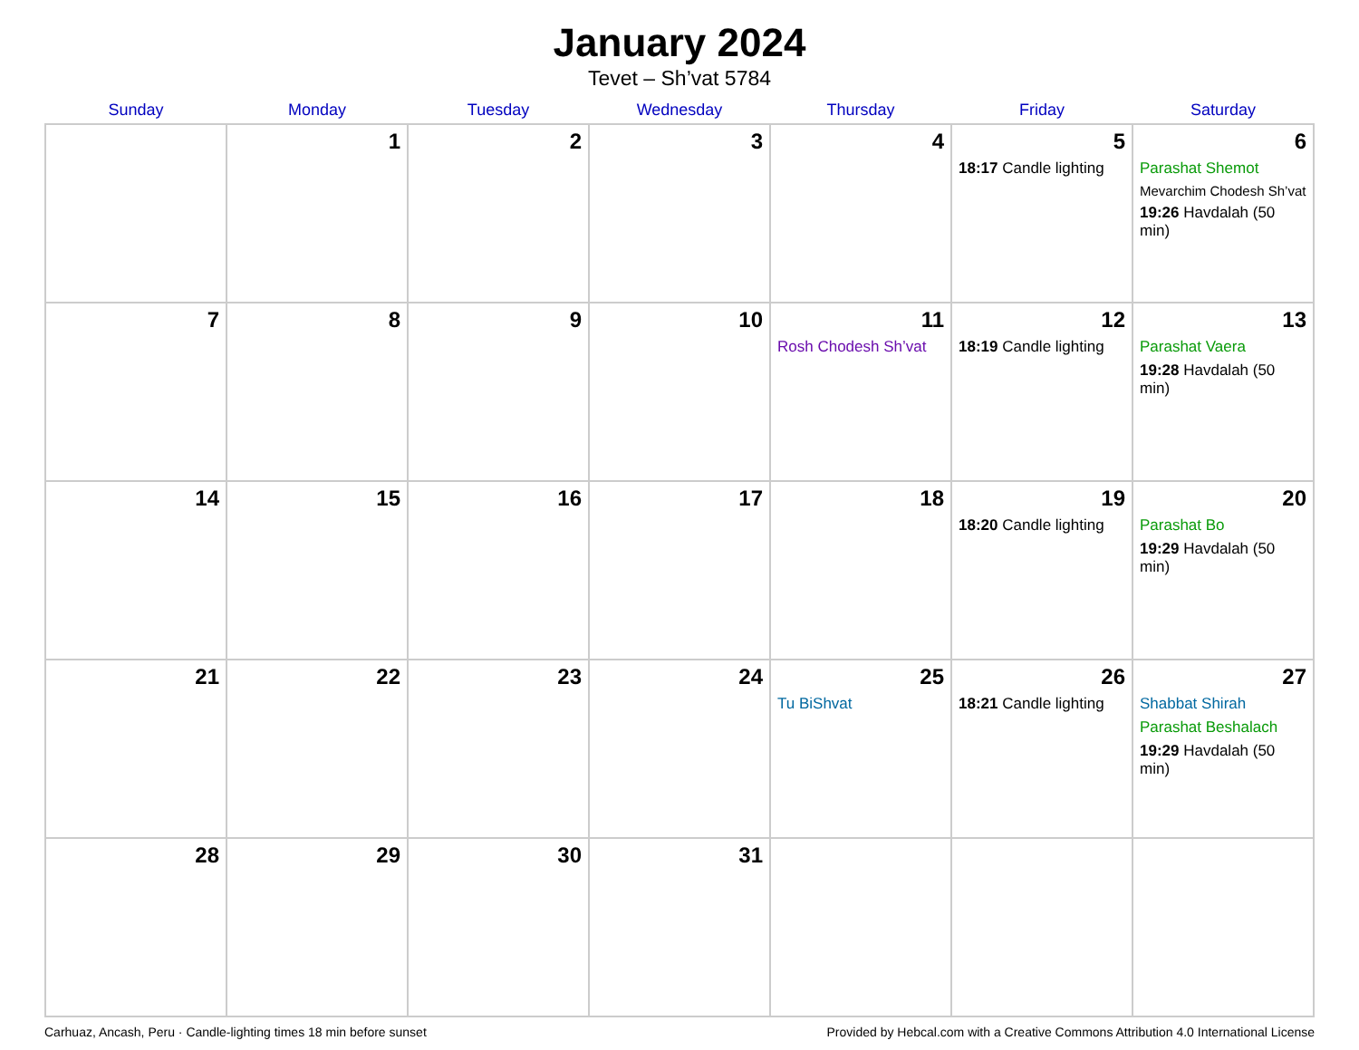January 2024
Tevet – Sh’vat 5784
| Sunday | Monday | Tuesday | Wednesday | Thursday | Friday | Saturday |
| --- | --- | --- | --- | --- | --- | --- |
| | 1 | 2 | 3 | 4 | 5 18:17 Candle lighting | 6 Parashat Shemot Mevarchim Chodesh Sh’vat 19:26 Havdalah (50 min) |
| 7 | 8 | 9 | 10 | 11 Rosh Chodesh Sh’vat | 12 18:19 Candle lighting | 13 Parashat Vaera 19:28 Havdalah (50 min) |
| 14 | 15 | 16 | 17 | 18 | 19 18:20 Candle lighting | 20 Parashat Bo 19:29 Havdalah (50 min) |
| 21 | 22 | 23 | 24 | 25 Tu BiShvat | 26 18:21 Candle lighting | 27 Shabbat Shirah Parashat Beshalach 19:29 Havdalah (50 min) |
| 28 | 29 | 30 | 31 | | | |
Carhuaz, Ancash, Peru · Candle-lighting times 18 min before sunset Provided by Hebcal.com with a Creative Commons Attribution 4.0 International License